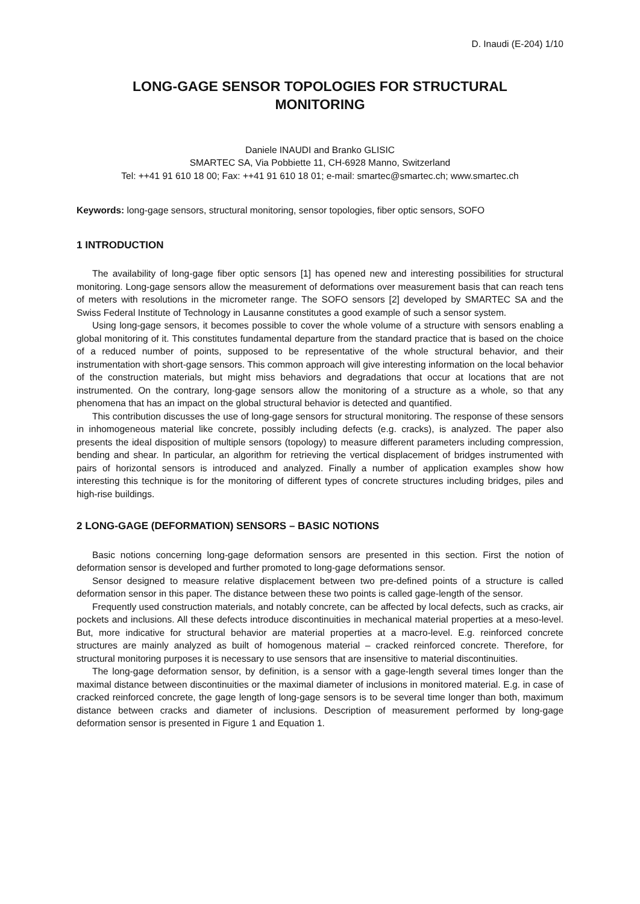D. Inaudi (E-204) 1/10
LONG-GAGE SENSOR TOPOLOGIES FOR STRUCTURAL MONITORING
Daniele INAUDI and Branko GLISIC
SMARTEC SA, Via Pobbiette 11, CH-6928 Manno, Switzerland
Tel: ++41 91 610 18 00; Fax: ++41 91 610 18 01; e-mail: smartec@smartec.ch; www.smartec.ch
Keywords: long-gage sensors, structural monitoring, sensor topologies, fiber optic sensors, SOFO
1 INTRODUCTION
The availability of long-gage fiber optic sensors [1] has opened new and interesting possibilities for structural monitoring. Long-gage sensors allow the measurement of deformations over measurement basis that can reach tens of meters with resolutions in the micrometer range. The SOFO sensors [2] developed by SMARTEC SA and the Swiss Federal Institute of Technology in Lausanne constitutes a good example of such a sensor system.
Using long-gage sensors, it becomes possible to cover the whole volume of a structure with sensors enabling a global monitoring of it. This constitutes fundamental departure from the standard practice that is based on the choice of a reduced number of points, supposed to be representative of the whole structural behavior, and their instrumentation with short-gage sensors. This common approach will give interesting information on the local behavior of the construction materials, but might miss behaviors and degradations that occur at locations that are not instrumented. On the contrary, long-gage sensors allow the monitoring of a structure as a whole, so that any phenomena that has an impact on the global structural behavior is detected and quantified.
This contribution discusses the use of long-gage sensors for structural monitoring. The response of these sensors in inhomogeneous material like concrete, possibly including defects (e.g. cracks), is analyzed. The paper also presents the ideal disposition of multiple sensors (topology) to measure different parameters including compression, bending and shear. In particular, an algorithm for retrieving the vertical displacement of bridges instrumented with pairs of horizontal sensors is introduced and analyzed. Finally a number of application examples show how interesting this technique is for the monitoring of different types of concrete structures including bridges, piles and high-rise buildings.
2 LONG-GAGE (DEFORMATION) SENSORS – BASIC NOTIONS
Basic notions concerning long-gage deformation sensors are presented in this section. First the notion of deformation sensor is developed and further promoted to long-gage deformations sensor.
Sensor designed to measure relative displacement between two pre-defined points of a structure is called deformation sensor in this paper. The distance between these two points is called gage-length of the sensor.
Frequently used construction materials, and notably concrete, can be affected by local defects, such as cracks, air pockets and inclusions. All these defects introduce discontinuities in mechanical material properties at a meso-level. But, more indicative for structural behavior are material properties at a macro-level. E.g. reinforced concrete structures are mainly analyzed as built of homogenous material – cracked reinforced concrete. Therefore, for structural monitoring purposes it is necessary to use sensors that are insensitive to material discontinuities.
The long-gage deformation sensor, by definition, is a sensor with a gage-length several times longer than the maximal distance between discontinuities or the maximal diameter of inclusions in monitored material. E.g. in case of cracked reinforced concrete, the gage length of long-gage sensors is to be several time longer than both, maximum distance between cracks and diameter of inclusions. Description of measurement performed by long-gage deformation sensor is presented in Figure 1 and Equation 1.